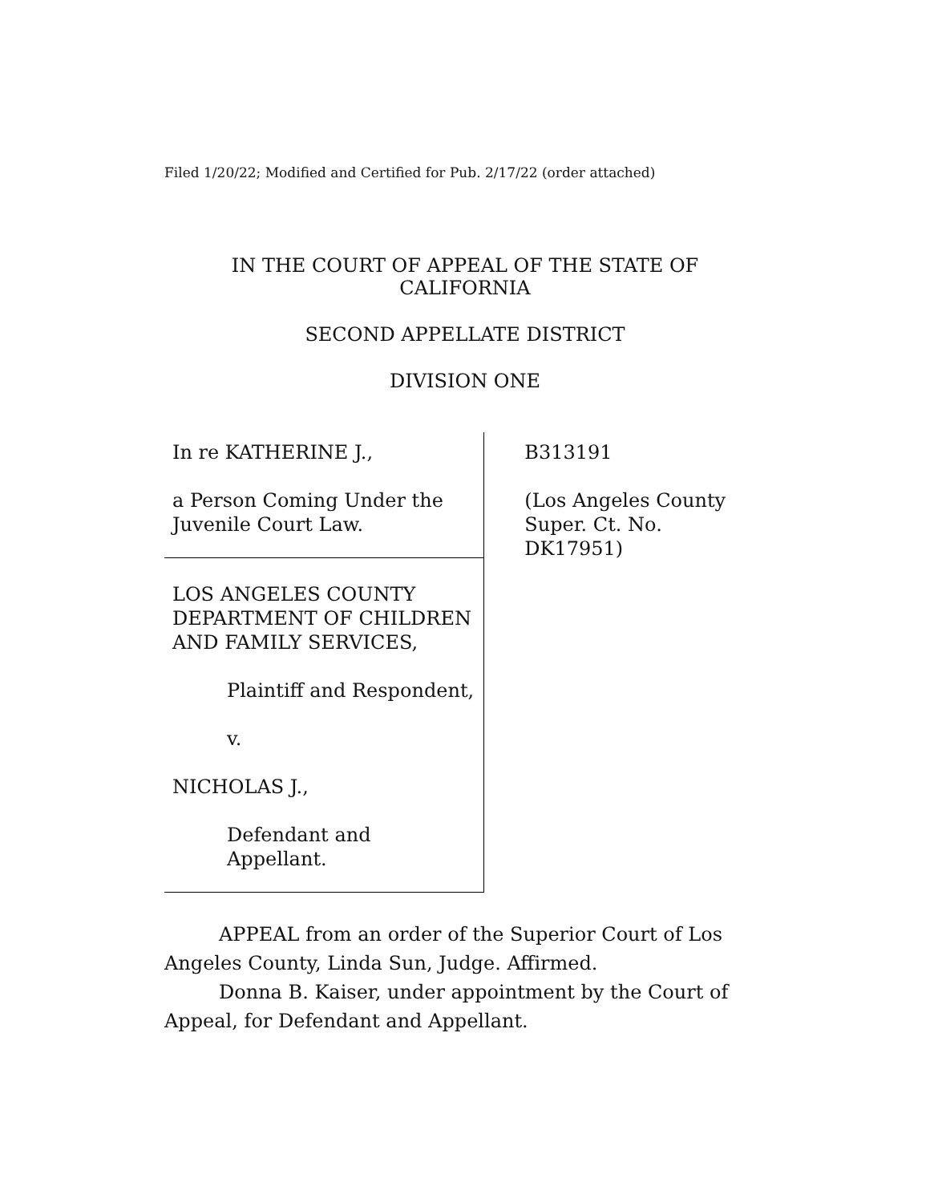Filed 1/20/22; Modified and Certified for Pub. 2/17/22 (order attached)
IN THE COURT OF APPEAL OF THE STATE OF CALIFORNIA
SECOND APPELLATE DISTRICT
DIVISION ONE
In re KATHERINE J.,
a Person Coming Under the Juvenile Court Law.
LOS ANGELES COUNTY DEPARTMENT OF CHILDREN AND FAMILY SERVICES,
Plaintiff and Respondent,
v.
NICHOLAS J.,
Defendant and Appellant.
B313191
(Los Angeles County
Super. Ct. No. DK17951)
APPEAL from an order of the Superior Court of Los Angeles County, Linda Sun, Judge. Affirmed.
Donna B. Kaiser, under appointment by the Court of Appeal, for Defendant and Appellant.